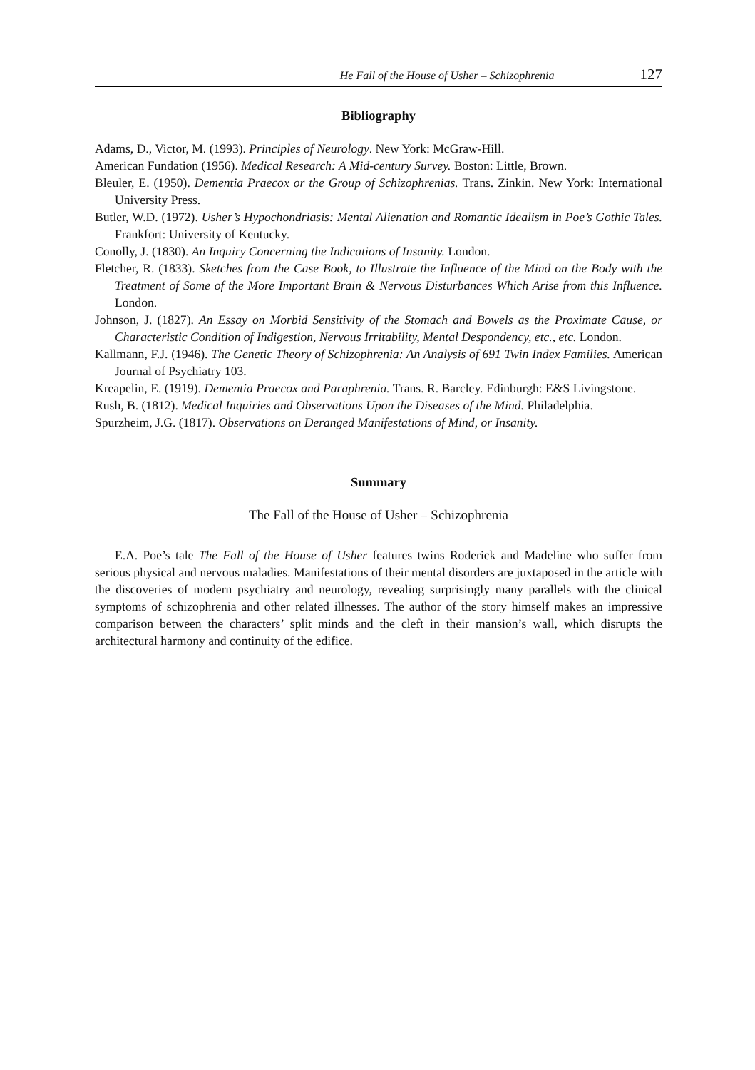He Fall of the House of Usher – Schizophrenia 127
Bibliography
Adams, D., Victor, M. (1993). Principles of Neurology. New York: McGraw-Hill.
American Fundation (1956). Medical Research: A Mid-century Survey. Boston: Little, Brown.
Bleuler, E. (1950). Dementia Praecox or the Group of Schizophrenias. Trans. Zinkin. New York: International University Press.
Butler, W.D. (1972). Usher’s Hypochondriasis: Mental Alienation and Romantic Idealism in Poe’s Gothic Tales. Frankfort: University of Kentucky.
Conolly, J. (1830). An Inquiry Concerning the Indications of Insanity. London.
Fletcher, R. (1833). Sketches from the Case Book, to Illustrate the Influence of the Mind on the Body with the Treatment of Some of the More Important Brain & Nervous Disturbances Which Arise from this Influence. London.
Johnson, J. (1827). An Essay on Morbid Sensitivity of the Stomach and Bowels as the Proximate Cause, or Characteristic Condition of Indigestion, Nervous Irritability, Mental Despondency, etc., etc. London.
Kallmann, F.J. (1946). The Genetic Theory of Schizophrenia: An Analysis of 691 Twin Index Families. American Journal of Psychiatry 103.
Kreapelin, E. (1919). Dementia Praecox and Paraphrenia. Trans. R. Barcley. Edinburgh: E&S Livingstone.
Rush, B. (1812). Medical Inquiries and Observations Upon the Diseases of the Mind. Philadelphia.
Spurzheim, J.G. (1817). Observations on Deranged Manifestations of Mind, or Insanity.
Summary
The Fall of the House of Usher – Schizophrenia
E.A. Poe’s tale The Fall of the House of Usher features twins Roderick and Madeline who suffer from serious physical and nervous maladies. Manifestations of their mental disorders are juxtaposed in the article with the discoveries of modern psychiatry and neurology, revealing surprisingly many parallels with the clinical symptoms of schizophrenia and other related illnesses. The author of the story himself makes an impressive comparison between the characters’ split minds and the cleft in their mansion’s wall, which disrupts the architectural harmony and continuity of the edifice.